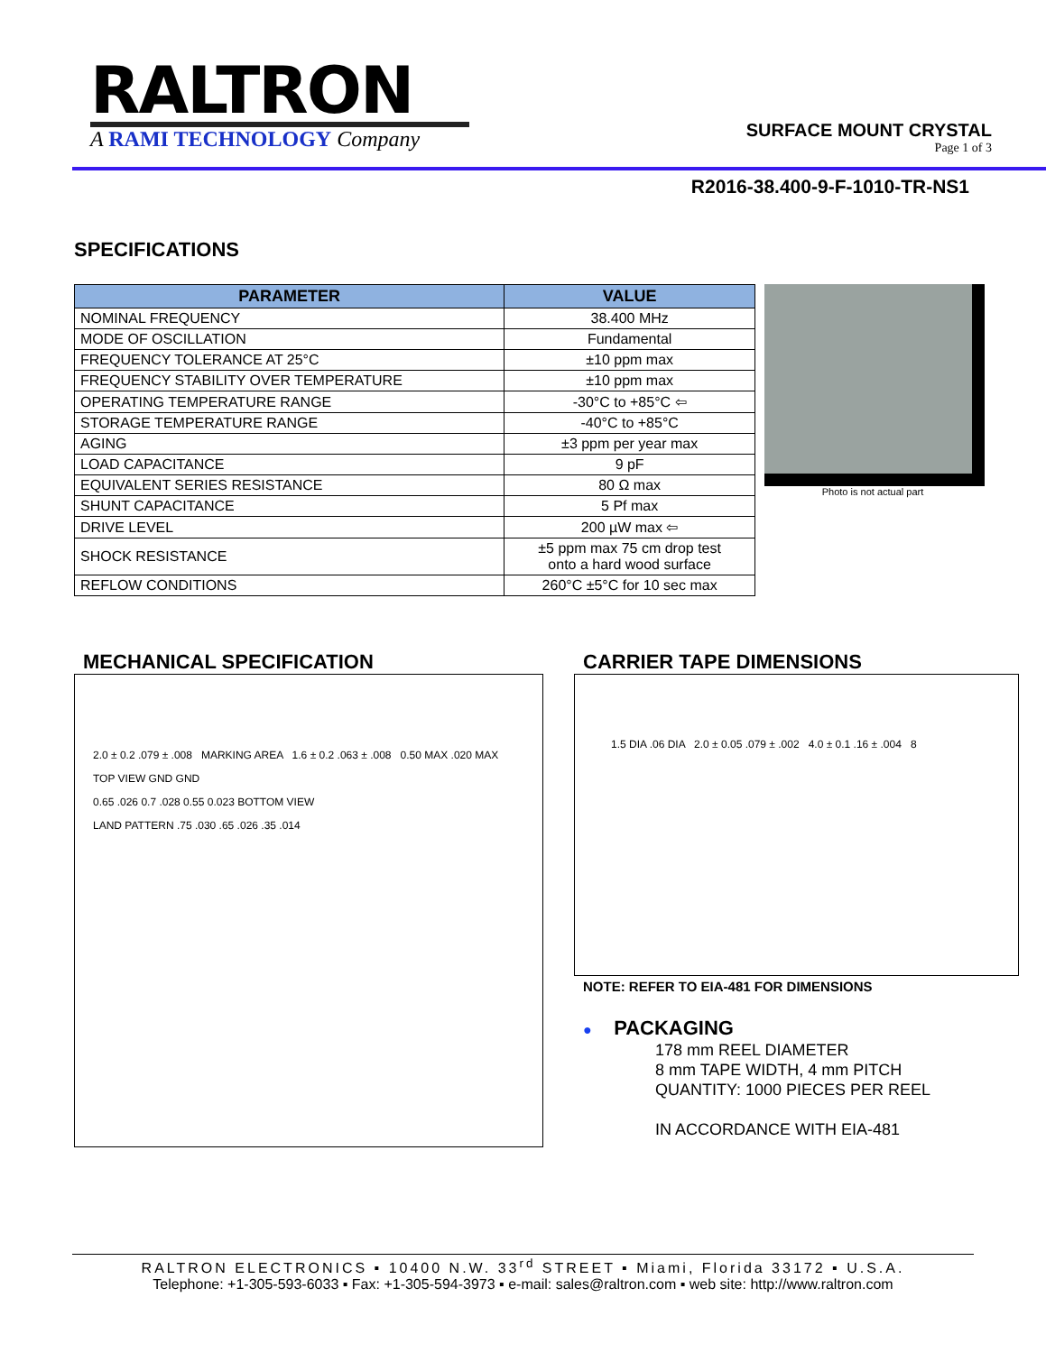RALTRON
A RAMI TECHNOLOGY Company
SURFACE MOUNT CRYSTAL
Page 1 of 3
R2016-38.400-9-F-1010-TR-NS1
SPECIFICATIONS
| PARAMETER | VALUE |
| --- | --- |
| NOMINAL FREQUENCY | 38.400 MHz |
| MODE OF OSCILLATION | Fundamental |
| FREQUENCY TOLERANCE AT 25°C | ±10 ppm max |
| FREQUENCY STABILITY OVER TEMPERATURE | ±10 ppm max |
| OPERATING TEMPERATURE RANGE | -30°C to +85°C ⇦ |
| STORAGE TEMPERATURE RANGE | -40°C to +85°C |
| AGING | ±3 ppm per year max |
| LOAD CAPACITANCE | 9 pF |
| EQUIVALENT SERIES RESISTANCE | 80 Ω max |
| SHUNT CAPACITANCE | 5 Pf max |
| DRIVE LEVEL | 200 µW max ⇦ |
| SHOCK RESISTANCE | ±5 ppm max 75 cm drop test onto a hard wood surface |
| REFLOW CONDITIONS | 260°C ±5°C for 10 sec max |
Photo is not actual part
MECHANICAL SPECIFICATION
2.0 ± 0.2 .079 ± .008 MARKING AREA 1.6 ± 0.2 .063 ± .008 0.50 MAX .020 MAX
TOP VIEW GND GND
0.65 .026 0.7 .028 0.55 0.023 BOTTOM VIEW
LAND PATTERN .75 .030 .65 .026 .35 .014
CARRIER TAPE DIMENSIONS
1.5 DIA .06 DIA 2.0 ± 0.05 .079 ± .002 4.0 ± 0.1 .16 ± .004 8
NOTE: REFER TO EIA-481 FOR DIMENSIONS
● PACKAGING
178 mm REEL DIAMETER
8 mm TAPE WIDTH, 4 mm PITCH
QUANTITY: 1000 PIECES PER REEL
IN ACCORDANCE WITH EIA-481
RALTRON ELECTRONICS ▪ 10400 N.W. 33<sup>rd</sup> STREET ▪ Miami, Florida 33172 ▪ U.S.A.
Telephone: +1-305-593-6033 ▪ Fax: +1-305-594-3973 ▪ e-mail: sales@raltron.com ▪ web site: http://www.raltron.com